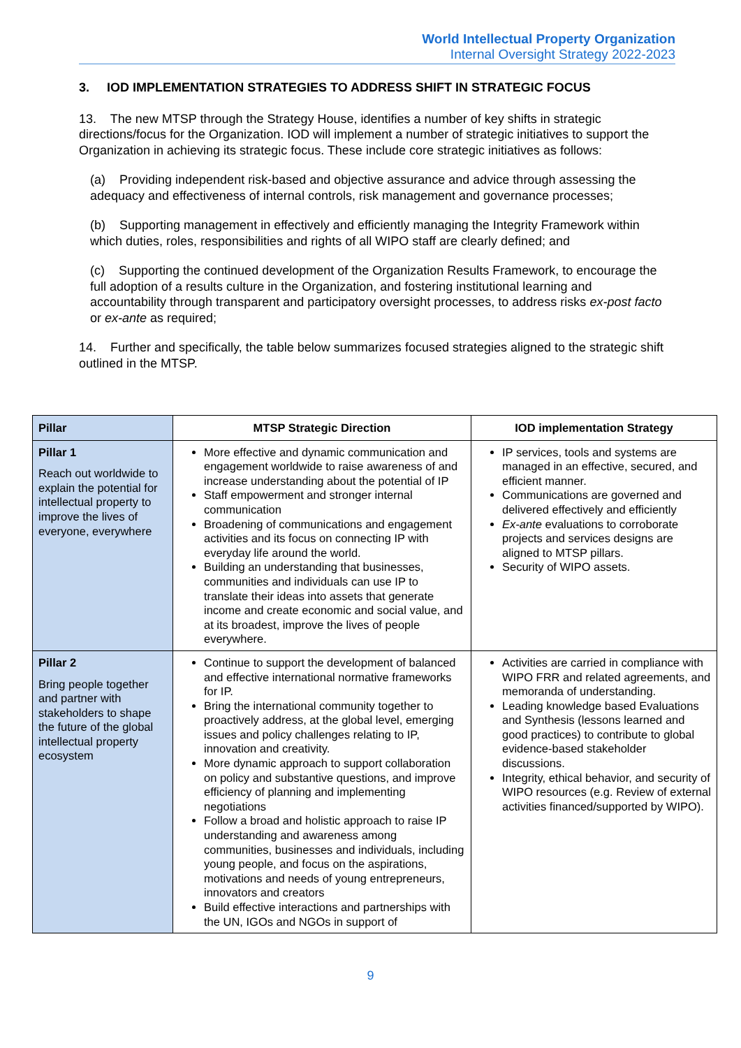World Intellectual Property Organization
Internal Oversight Strategy 2022-2023
3. IOD IMPLEMENTATION STRATEGIES TO ADDRESS SHIFT IN STRATEGIC FOCUS
13. The new MTSP through the Strategy House, identifies a number of key shifts in strategic directions/focus for the Organization. IOD will implement a number of strategic initiatives to support the Organization in achieving its strategic focus. These include core strategic initiatives as follows:
(a) Providing independent risk-based and objective assurance and advice through assessing the adequacy and effectiveness of internal controls, risk management and governance processes;
(b) Supporting management in effectively and efficiently managing the Integrity Framework within which duties, roles, responsibilities and rights of all WIPO staff are clearly defined; and
(c) Supporting the continued development of the Organization Results Framework, to encourage the full adoption of a results culture in the Organization, and fostering institutional learning and accountability through transparent and participatory oversight processes, to address risks ex-post facto or ex-ante as required;
14. Further and specifically, the table below summarizes focused strategies aligned to the strategic shift outlined in the MTSP.
| Pillar | MTSP Strategic Direction | IOD implementation Strategy |
| --- | --- | --- |
| Pillar 1 Reach out worldwide to explain the potential for intellectual property to improve the lives of everyone, everywhere | More effective and dynamic communication and engagement worldwide to raise awareness of and increase understanding about the potential of IP Staff empowerment and stronger internal communication Broadening of communications and engagement activities and its focus on connecting IP with everyday life around the world. Building an understanding that businesses, communities and individuals can use IP to translate their ideas into assets that generate income and create economic and social value, and at its broadest, improve the lives of people everywhere. | IP services, tools and systems are managed in an effective, secured, and efficient manner. Communications are governed and delivered effectively and efficiently Ex-ante evaluations to corroborate projects and services designs are aligned to MTSP pillars. Security of WIPO assets. |
| Pillar 2 Bring people together and partner with stakeholders to shape the future of the global intellectual property ecosystem | Continue to support the development of balanced and effective international normative frameworks for IP. Bring the international community together to proactively address, at the global level, emerging issues and policy challenges relating to IP, innovation and creativity. More dynamic approach to support collaboration on policy and substantive questions, and improve efficiency of planning and implementing negotiations Follow a broad and holistic approach to raise IP understanding and awareness among communities, businesses and individuals, including young people, and focus on the aspirations, motivations and needs of young entrepreneurs, innovators and creators Build effective interactions and partnerships with the UN, IGOs and NGOs in support of | Activities are carried in compliance with WIPO FRR and related agreements, and memoranda of understanding. Leading knowledge based Evaluations and Synthesis (lessons learned and good practices) to contribute to global evidence-based stakeholder discussions. Integrity, ethical behavior, and security of WIPO resources (e.g. Review of external activities financed/supported by WIPO). |
9